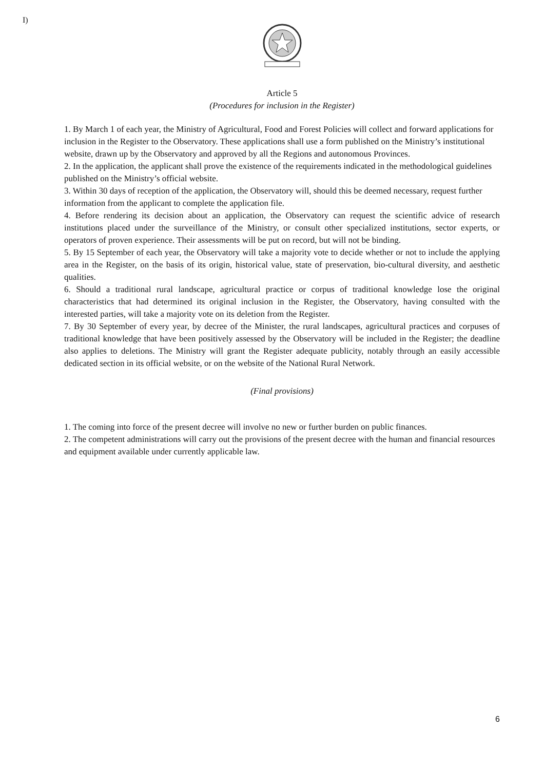I)
Article 5
(Procedures for inclusion in the Register)
1. By March 1 of each year, the Ministry of Agricultural, Food and Forest Policies will collect and forward applications for inclusion in the Register to the Observatory. These applications shall use a form published on the Ministry’s institutional website, drawn up by the Observatory and approved by all the Regions and autonomous Provinces.
2. In the application, the applicant shall prove the existence of the requirements indicated in the methodological guidelines published on the Ministry’s official website.
3. Within 30 days of reception of the application, the Observatory will, should this be deemed necessary, request further information from the applicant to complete the application file.
4. Before rendering its decision about an application, the Observatory can request the scientific advice of research institutions placed under the surveillance of the Ministry, or consult other specialized institutions, sector experts, or operators of proven experience. Their assessments will be put on record, but will not be binding.
5. By 15 September of each year, the Observatory will take a majority vote to decide whether or not to include the applying area in the Register, on the basis of its origin, historical value, state of preservation, bio-cultural diversity, and aesthetic qualities.
6. Should a traditional rural landscape, agricultural practice or corpus of traditional knowledge lose the original characteristics that had determined its original inclusion in the Register, the Observatory, having consulted with the interested parties, will take a majority vote on its deletion from the Register.
7. By 30 September of every year, by decree of the Minister, the rural landscapes, agricultural practices and corpuses of traditional knowledge that have been positively assessed by the Observatory will be included in the Register; the deadline also applies to deletions. The Ministry will grant the Register adequate publicity, notably through an easily accessible dedicated section in its official website, or on the website of the National Rural Network.
(Final provisions)
1. The coming into force of the present decree will involve no new or further burden on public finances.
2. The competent administrations will carry out the provisions of the present decree with the human and financial resources and equipment available under currently applicable law.
6